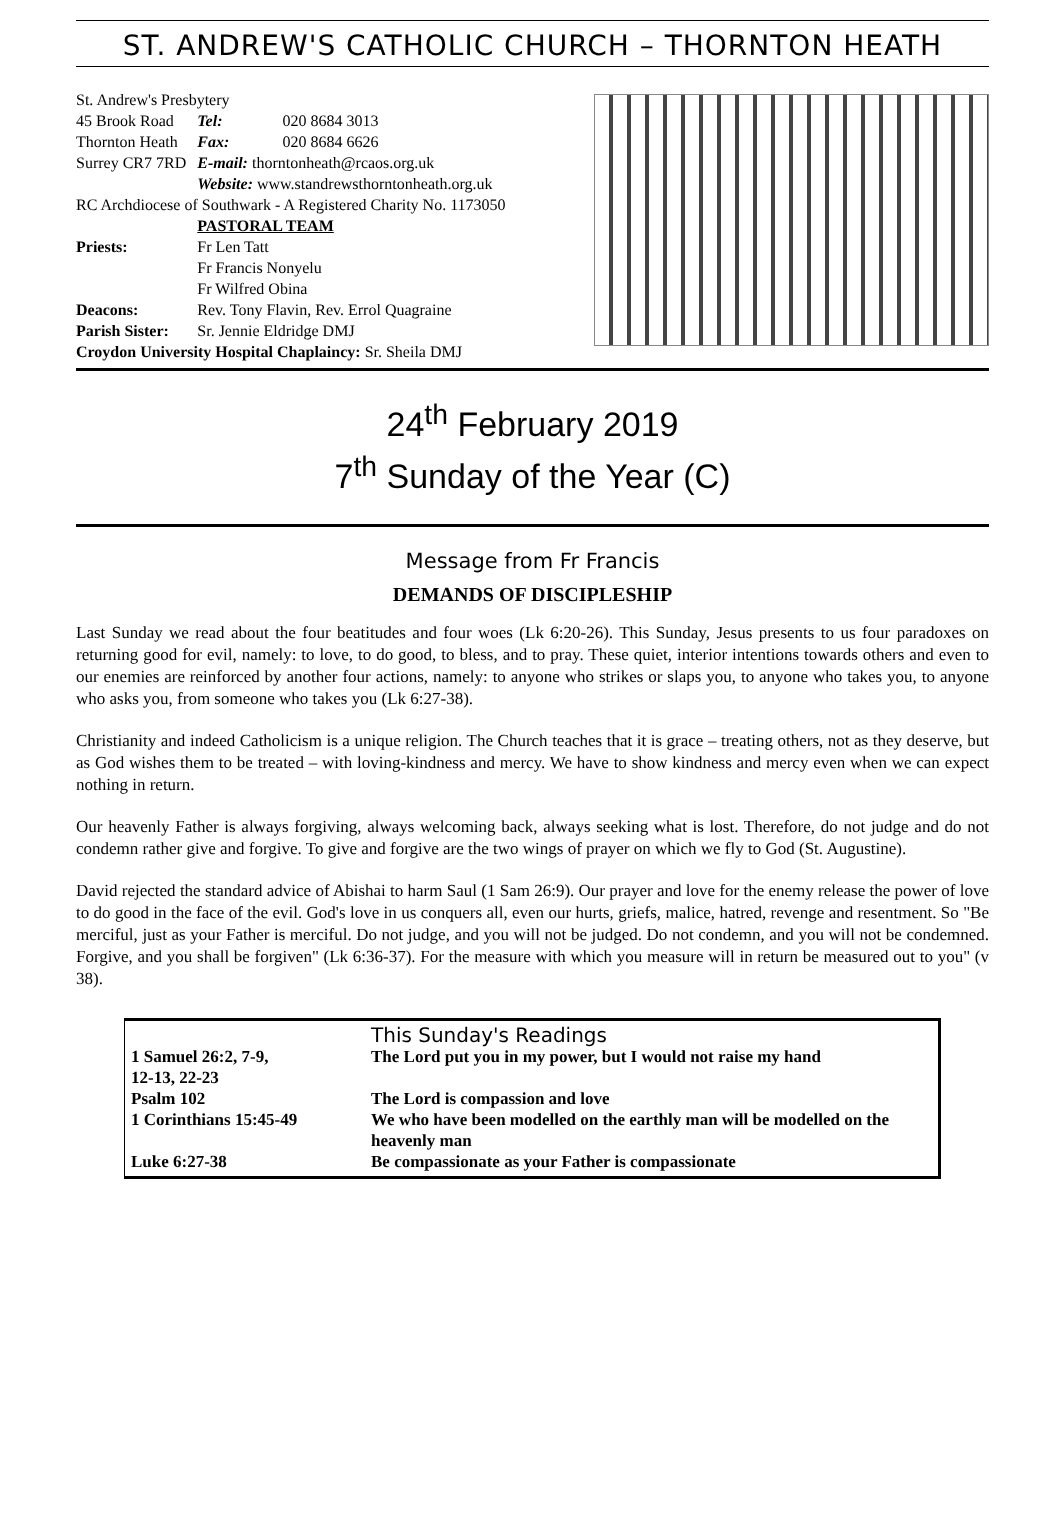ST. ANDREW'S CATHOLIC CHURCH – THORNTON HEATH
| St. Andrew's Presbytery | | |
| 45 Brook Road | Tel: | 020 8684 3013 |
| Thornton Heath | Fax: | 020 8684 6626 |
| Surrey CR7 7RD | E-mail: thorntonheath@rcaos.org.uk | |
| | Website: www.standrewsthorntonheath.org.uk | |
| RC Archdiocese of Southwark - A Registered Charity No. 1173050 | | |
| | PASTORAL TEAM | |
| Priests: | Fr Len Tatt | |
| | Fr Francis Nonyelu | |
| | Fr Wilfred Obina | |
| Deacons: | Rev. Tony Flavin, Rev. Errol Quagraine | |
| Parish Sister: | Sr. Jennie Eldridge DMJ | |
| Croydon University Hospital Chaplaincy: Sr. Sheila DMJ | | |
24<sup>th</sup> February 2019
7<sup>th</sup> Sunday of the Year (C)
Message from Fr Francis
DEMANDS OF DISCIPLESHIP
Last Sunday we read about the four beatitudes and four woes (Lk 6:20-26). This Sunday, Jesus presents to us four paradoxes on returning good for evil, namely: to love, to do good, to bless, and to pray. These quiet, interior intentions towards others and even to our enemies are reinforced by another four actions, namely: to anyone who strikes or slaps you, to anyone who takes you, to anyone who asks you, from someone who takes you (Lk 6:27-38).
Christianity and indeed Catholicism is a unique religion. The Church teaches that it is grace – treating others, not as they deserve, but as God wishes them to be treated – with loving-kindness and mercy. We have to show kindness and mercy even when we can expect nothing in return.
Our heavenly Father is always forgiving, always welcoming back, always seeking what is lost. Therefore, do not judge and do not condemn rather give and forgive. To give and forgive are the two wings of prayer on which we fly to God (St. Augustine).
David rejected the standard advice of Abishai to harm Saul (1 Sam 26:9). Our prayer and love for the enemy release the power of love to do good in the face of the evil. God's love in us conquers all, even our hurts, griefs, malice, hatred, revenge and resentment. So "Be merciful, just as your Father is merciful. Do not judge, and you will not be judged. Do not condemn, and you will not be condemned. Forgive, and you shall be forgiven" (Lk 6:36-37). For the measure with which you measure will in return be measured out to you" (v 38).
| | This Sunday's Readings |
| 1 Samuel 26:2, 7-9, 12-13, 22-23 | The Lord put you in my power, but I would not raise my hand |
| Psalm 102 | The Lord is compassion and love |
| 1 Corinthians 15:45-49 | We who have been modelled on the earthly man will be modelled on the heavenly man |
| Luke 6:27-38 | Be compassionate as your Father is compassionate |